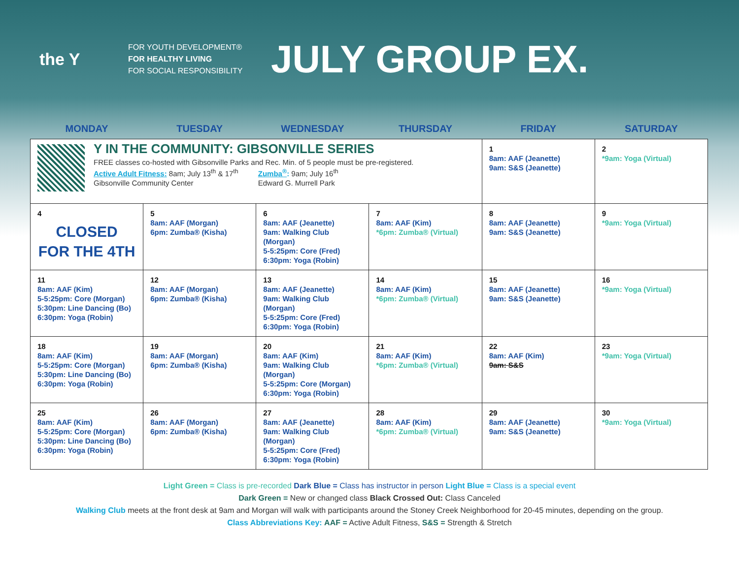the Y
FOR YOUTH DEVELOPMENT®
FOR HEALTHY LIVING
FOR SOCIAL RESPONSIBILITY
JULY GROUP EX.
| MONDAY | TUESDAY | WEDNESDAY | THURSDAY | FRIDAY | SATURDAY |
| --- | --- | --- | --- | --- | --- |
| Y IN THE COMMUNITY: GIBSONVILLE SERIES FREE classes co-hosted with Gibsonville Parks and Rec. Min. of 5 people must be pre-registered. Active Adult Fitness: 8am; July 13<sup>th</sup> & 17<sup>th</sup> Gibsonville Community Center Zumba<sup>®</sup> : 9am; July 16<sup>th</sup> Edward G. Murrell Park | | | | 1 8am: AAF (Jeanette) 9am: S&S (Jeanette) | 2 *9am: Yoga (Virtual) |
| 4 CLOSED FOR THE 4TH | 5 8am: AAF (Morgan) 6pm: Zumba® (Kisha) | 6 8am: AAF (Jeanette) 9am: Walking Club (Morgan) 5-5:25pm: Core (Fred) 6:30pm: Yoga (Robin) | 7 8am: AAF (Kim) *6pm: Zumba® (Virtual) | 8 8am: AAF (Jeanette) 9am: S&S (Jeanette) | 9 *9am: Yoga (Virtual) |
| 11 8am: AAF (Kim) 5-5:25pm: Core (Morgan) 5:30pm: Line Dancing (Bo) 6:30pm: Yoga (Robin) | 12 8am: AAF (Morgan) 6pm: Zumba® (Kisha) | 13 8am: AAF (Jeanette) 9am: Walking Club (Morgan) 5-5:25pm: Core (Fred) 6:30pm: Yoga (Robin) | 14 8am: AAF (Kim) *6pm: Zumba® (Virtual) | 15 8am: AAF (Jeanette) 9am: S&S (Jeanette) | 16 *9am: Yoga (Virtual) |
| 18 8am: AAF (Kim) 5-5:25pm: Core (Morgan) 5:30pm: Line Dancing (Bo) 6:30pm: Yoga (Robin) | 19 8am: AAF (Morgan) 6pm: Zumba® (Kisha) | 20 8am: AAF (Kim) 9am: Walking Club (Morgan) 5-5:25pm: Core (Morgan) 6:30pm: Yoga (Robin) | 21 8am: AAF (Kim) *6pm: Zumba® (Virtual) | 22 8am: AAF (Kim) 9am: S&S | 23 *9am: Yoga (Virtual) |
| 25 8am: AAF (Kim) 5-5:25pm: Core (Morgan) 5:30pm: Line Dancing (Bo) 6:30pm: Yoga (Robin) | 26 8am: AAF (Morgan) 6pm: Zumba® (Kisha) | 27 8am: AAF (Jeanette) 9am: Walking Club (Morgan) 5-5:25pm: Core (Fred) 6:30pm: Yoga (Robin) | 28 8am: AAF (Kim) *6pm: Zumba® (Virtual) | 29 8am: AAF (Jeanette) 9am: S&S (Jeanette) | 30 *9am: Yoga (Virtual) |
Light Green = Class is pre-recorded Dark Blue = Class has instructor in person Light Blue = Class is a special event
Dark Green = New or changed class Black Crossed Out: Class Canceled
Walking Club meets at the front desk at 9am and Morgan will walk with participants around the Stoney Creek Neighborhood for 20-45 minutes, depending on the group.
Class Abbreviations Key: AAF = Active Adult Fitness, S&S = Strength & Stretch